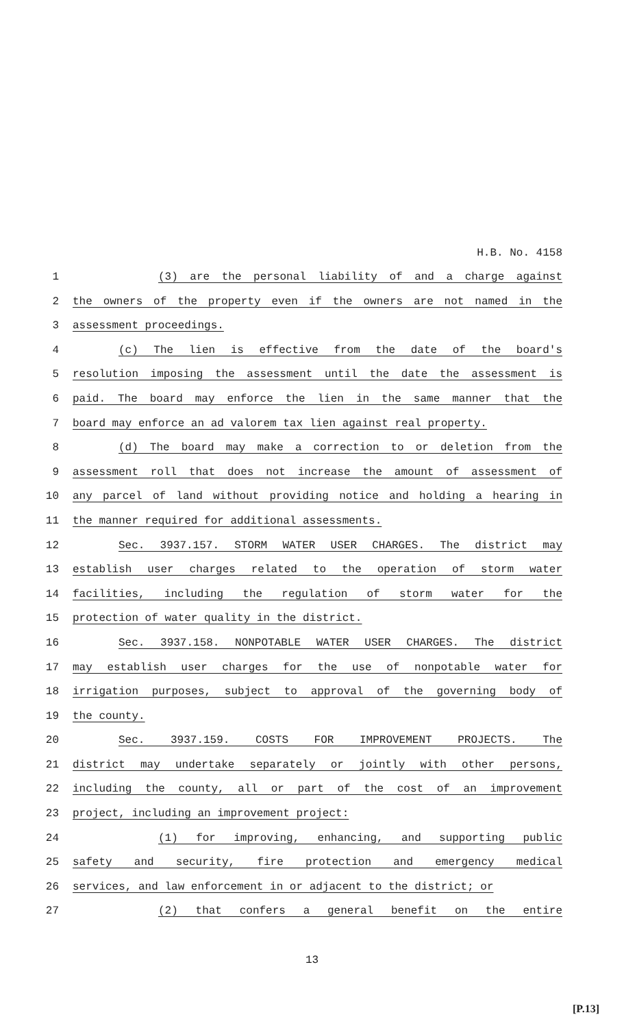H.B. No. 4158
1 (3) are the personal liability of and a charge against
2 the owners of the property even if the owners are not named in the
3 assessment proceedings.
4 (c) The lien is effective from the date of the board's
5 resolution imposing the assessment until the date the assessment is
6 paid. The board may enforce the lien in the same manner that the
7 board may enforce an ad valorem tax lien against real property.
8 (d) The board may make a correction to or deletion from the
9 assessment roll that does not increase the amount of assessment of
10 any parcel of land without providing notice and holding a hearing in
11 the manner required for additional assessments.
12 Sec. 3937.157. STORM WATER USER CHARGES. The district may
13 establish user charges related to the operation of storm water
14 facilities, including the regulation of storm water for the
15 protection of water quality in the district.
16 Sec. 3937.158. NONPOTABLE WATER USER CHARGES. The district
17 may establish user charges for the use of nonpotable water for
18 irrigation purposes, subject to approval of the governing body of
19 the county.
20 Sec. 3937.159. COSTS FOR IMPROVEMENT PROJECTS. The
21 district may undertake separately or jointly with other persons,
22 including the county, all or part of the cost of an improvement
23 project, including an improvement project:
24 (1) for improving, enhancing, and supporting public
25 safety and security, fire protection and emergency medical
26 services, and law enforcement in or adjacent to the district; or
27 (2) that confers a general benefit on the entire
13
[P.13]